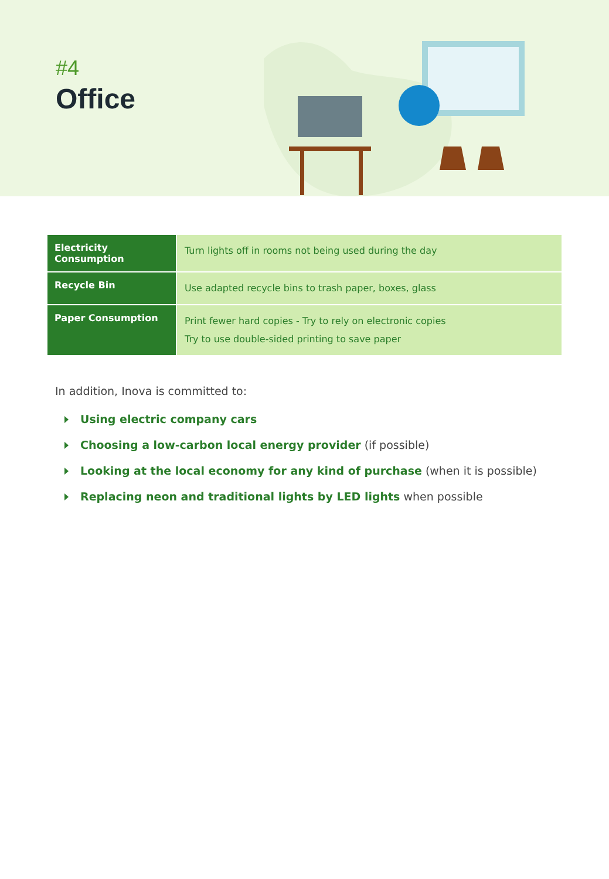#4
Office
| Electricity Consumption | Turn lights off in rooms not being used during the day |
| Recycle Bin | Use adapted recycle bins to trash paper, boxes, glass |
| Paper Consumption | Print fewer hard copies - Try to rely on electronic copies Try to use double-sided printing to save paper |
In addition, Inova is committed to:
Using electric company cars
Choosing a low-carbon local energy provider (if possible)
Looking at the local economy for any kind of purchase (when it is possible)
Replacing neon and traditional lights by LED lights when possible